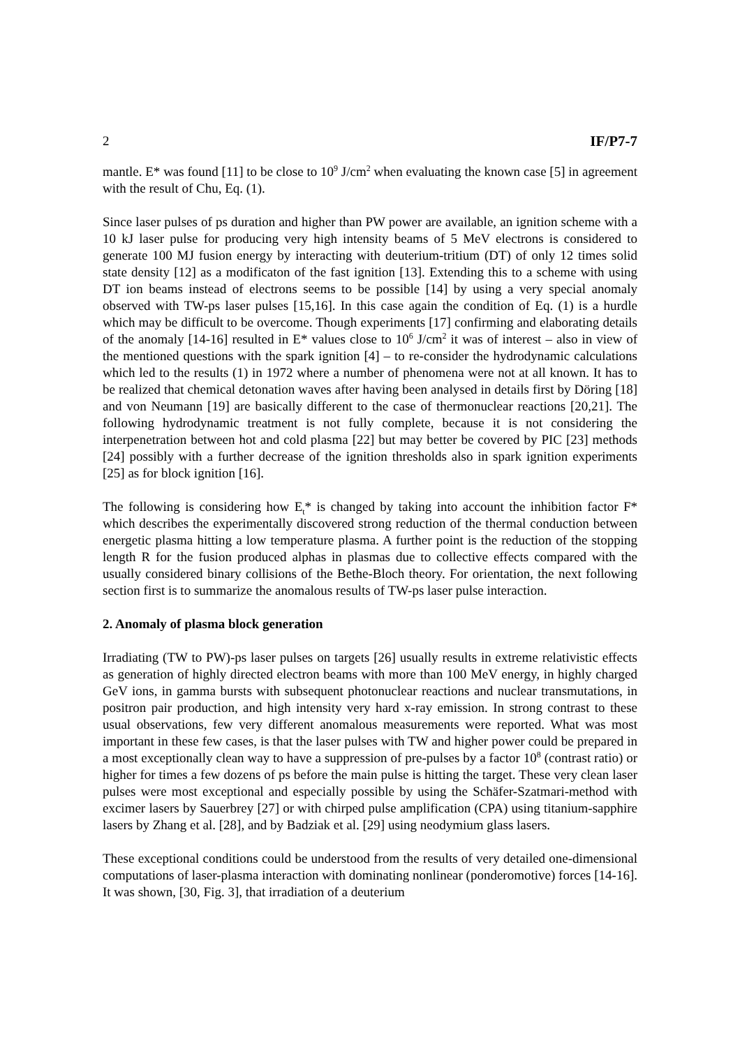2 IF/P7-7
mantle. E* was found [11] to be close to 10<sup>9</sup> J/cm<sup>2</sup> when evaluating the known case [5] in agreement with the result of Chu, Eq. (1).
Since laser pulses of ps duration and higher than PW power are available, an ignition scheme with a 10 kJ laser pulse for producing very high intensity beams of 5 MeV electrons is considered to generate 100 MJ fusion energy by interacting with deuterium-tritium (DT) of only 12 times solid state density [12] as a modificaton of the fast ignition [13]. Extending this to a scheme with using DT ion beams instead of electrons seems to be possible [14] by using a very special anomaly observed with TW-ps laser pulses [15,16]. In this case again the condition of Eq. (1) is a hurdle which may be difficult to be overcome. Though experiments [17] confirming and elaborating details of the anomaly [14-16] resulted in E* values close to 10<sup>6</sup> J/cm<sup>2</sup> it was of interest – also in view of the mentioned questions with the spark ignition [4] – to re-consider the hydrodynamic calculations which led to the results (1) in 1972 where a number of phenomena were not at all known. It has to be realized that chemical detonation waves after having been analysed in details first by Döring [18] and von Neumann [19] are basically different to the case of thermonuclear reactions [20,21]. The following hydrodynamic treatment is not fully complete, because it is not considering the interpenetration between hot and cold plasma [22] but may better be covered by PIC [23] methods [24] possibly with a further decrease of the ignition thresholds also in spark ignition experiments [25] as for block ignition [16].
The following is considering how E<sub>t</sub>* is changed by taking into account the inhibition factor F* which describes the experimentally discovered strong reduction of the thermal conduction between energetic plasma hitting a low temperature plasma. A further point is the reduction of the stopping length R for the fusion produced alphas in plasmas due to collective effects compared with the usually considered binary collisions of the Bethe-Bloch theory. For orientation, the next following section first is to summarize the anomalous results of TW-ps laser pulse interaction.
2. Anomaly of plasma block generation
Irradiating (TW to PW)-ps laser pulses on targets [26] usually results in extreme relativistic effects as generation of highly directed electron beams with more than 100 MeV energy, in highly charged GeV ions, in gamma bursts with subsequent photonuclear reactions and nuclear transmutations, in positron pair production, and high intensity very hard x-ray emission. In strong contrast to these usual observations, few very different anomalous measurements were reported. What was most important in these few cases, is that the laser pulses with TW and higher power could be prepared in a most exceptionally clean way to have a suppression of pre-pulses by a factor 10<sup>8</sup> (contrast ratio) or higher for times a few dozens of ps before the main pulse is hitting the target. These very clean laser pulses were most exceptional and especially possible by using the Schäfer-Szatmari-method with excimer lasers by Sauerbrey [27] or with chirped pulse amplification (CPA) using titanium-sapphire lasers by Zhang et al. [28], and by Badziak et al. [29] using neodymium glass lasers.
These exceptional conditions could be understood from the results of very detailed one-dimensional computations of laser-plasma interaction with dominating nonlinear (ponderomotive) forces [14-16]. It was shown, [30, Fig. 3], that irradiation of a deuterium